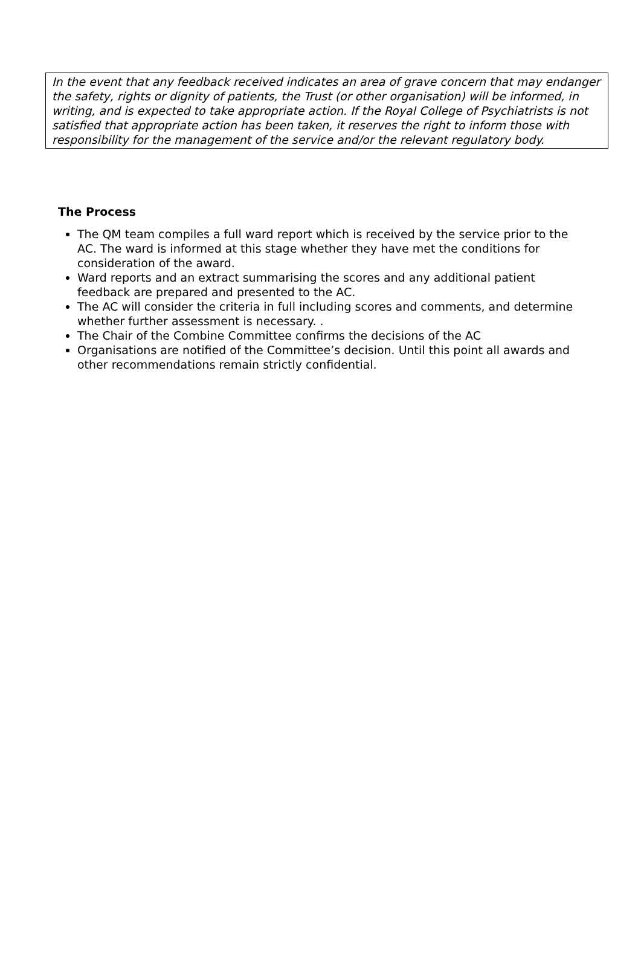In the event that any feedback received indicates an area of grave concern that may endanger the safety, rights or dignity of patients, the Trust (or other organisation) will be informed, in writing, and is expected to take appropriate action. If the Royal College of Psychiatrists is not satisfied that appropriate action has been taken, it reserves the right to inform those with responsibility for the management of the service and/or the relevant regulatory body.
The Process
The QM team compiles a full ward report which is received by the service prior to the AC. The ward is informed at this stage whether they have met the conditions for consideration of the award.
Ward reports and an extract summarising the scores and any additional patient feedback are prepared and presented to the AC.
The AC will consider the criteria in full including scores and comments, and determine whether further assessment is necessary. .
The Chair of the Combine Committee confirms the decisions of the AC
Organisations are notified of the Committee’s decision. Until this point all awards and other recommendations remain strictly confidential.